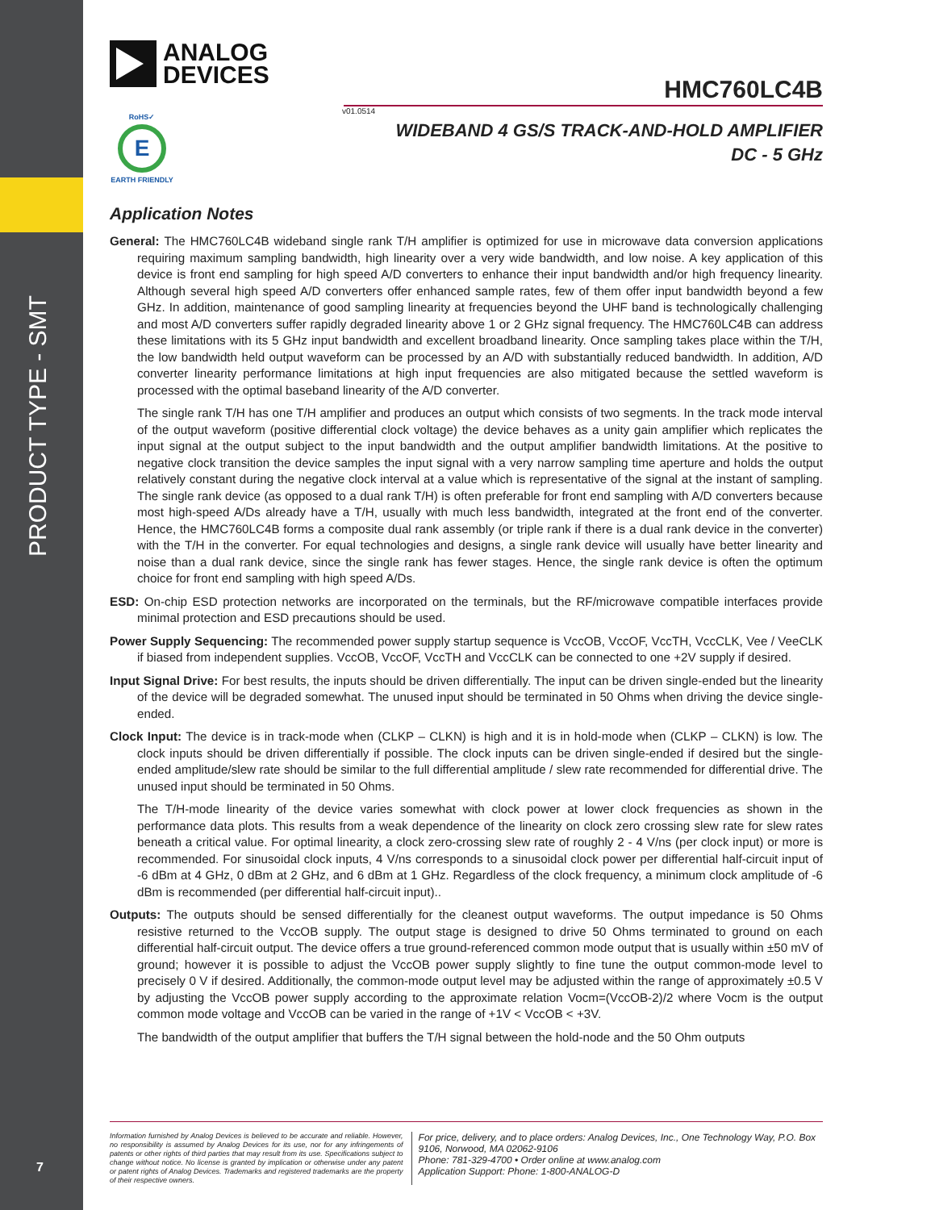PRODUCT TYPE - SMT
7
ANALOG
DEVICES
HMC760LC4B
v01.0514
RoHS✓
E
EARTH FRIENDLY
WIDEBAND 4 GS/S TRACK-AND-HOLD AMPLIFIER
DC - 5 GHz
Application Notes
General: The HMC760LC4B wideband single rank T/H amplifier is optimized for use in microwave data conversion applications requiring maximum sampling bandwidth, high linearity over a very wide bandwidth, and low noise. A key application of this device is front end sampling for high speed A/D converters to enhance their input bandwidth and/or high frequency linearity. Although several high speed A/D converters offer enhanced sample rates, few of them offer input bandwidth beyond a few GHz. In addition, maintenance of good sampling linearity at frequencies beyond the UHF band is technologically challenging and most A/D converters suffer rapidly degraded linearity above 1 or 2 GHz signal frequency. The HMC760LC4B can address these limitations with its 5 GHz input bandwidth and excellent broadband linearity. Once sampling takes place within the T/H, the low bandwidth held output waveform can be processed by an A/D with substantially reduced bandwidth. In addition, A/D converter linearity performance limitations at high input frequencies are also mitigated because the settled waveform is processed with the optimal baseband linearity of the A/D converter.
The single rank T/H has one T/H amplifier and produces an output which consists of two segments. In the track mode interval of the output waveform (positive differential clock voltage) the device behaves as a unity gain amplifier which replicates the input signal at the output subject to the input bandwidth and the output amplifier bandwidth limitations. At the positive to negative clock transition the device samples the input signal with a very narrow sampling time aperture and holds the output relatively constant during the negative clock interval at a value which is representative of the signal at the instant of sampling. The single rank device (as opposed to a dual rank T/H) is often preferable for front end sampling with A/D converters because most high-speed A/Ds already have a T/H, usually with much less bandwidth, integrated at the front end of the converter. Hence, the HMC760LC4B forms a composite dual rank assembly (or triple rank if there is a dual rank device in the converter) with the T/H in the converter. For equal technologies and designs, a single rank device will usually have better linearity and noise than a dual rank device, since the single rank has fewer stages. Hence, the single rank device is often the optimum choice for front end sampling with high speed A/Ds.
ESD: On-chip ESD protection networks are incorporated on the terminals, but the RF/microwave compatible interfaces provide minimal protection and ESD precautions should be used.
Power Supply Sequencing: The recommended power supply startup sequence is VccOB, VccOF, VccTH, VccCLK, Vee / VeeCLK if biased from independent supplies. VccOB, VccOF, VccTH and VccCLK can be connected to one +2V supply if desired.
Input Signal Drive: For best results, the inputs should be driven differentially. The input can be driven single-ended but the linearity of the device will be degraded somewhat. The unused input should be terminated in 50 Ohms when driving the device single-ended.
Clock Input: The device is in track-mode when (CLKP – CLKN) is high and it is in hold-mode when (CLKP – CLKN) is low. The clock inputs should be driven differentially if possible. The clock inputs can be driven single-ended if desired but the single-ended amplitude/slew rate should be similar to the full differential amplitude / slew rate recommended for differential drive. The unused input should be terminated in 50 Ohms.
The T/H-mode linearity of the device varies somewhat with clock power at lower clock frequencies as shown in the performance data plots. This results from a weak dependence of the linearity on clock zero crossing slew rate for slew rates beneath a critical value. For optimal linearity, a clock zero-crossing slew rate of roughly 2 - 4 V/ns (per clock input) or more is recommended. For sinusoidal clock inputs, 4 V/ns corresponds to a sinusoidal clock power per differential half-circuit input of -6 dBm at 4 GHz, 0 dBm at 2 GHz, and 6 dBm at 1 GHz. Regardless of the clock frequency, a minimum clock amplitude of -6 dBm is recommended (per differential half-circuit input)..
Outputs: The outputs should be sensed differentially for the cleanest output waveforms. The output impedance is 50 Ohms resistive returned to the VccOB supply. The output stage is designed to drive 50 Ohms terminated to ground on each differential half-circuit output. The device offers a true ground-referenced common mode output that is usually within ±50 mV of ground; however it is possible to adjust the VccOB power supply slightly to fine tune the output common-mode level to precisely 0 V if desired. Additionally, the common-mode output level may be adjusted within the range of approximately ±0.5 V by adjusting the VccOB power supply according to the approximate relation Vocm=(VccOB-2)/2 where Vocm is the output common mode voltage and VccOB can be varied in the range of +1V < VccOB < +3V.
The bandwidth of the output amplifier that buffers the T/H signal between the hold-node and the 50 Ohm outputs
Information furnished by Analog Devices is believed to be accurate and reliable. However, no responsibility is assumed by Analog Devices for its use, nor for any infringements of patents or other rights of third parties that may result from its use. Specifications subject to change without notice. No license is granted by implication or otherwise under any patent or patent rights of Analog Devices. Trademarks and registered trademarks are the property of their respective owners.
For price, delivery, and to place orders: Analog Devices, Inc., One Technology Way, P.O. Box 9106, Norwood, MA 02062-9106
Phone: 781-329-4700 • Order online at www.analog.com
Application Support: Phone: 1-800-ANALOG-D